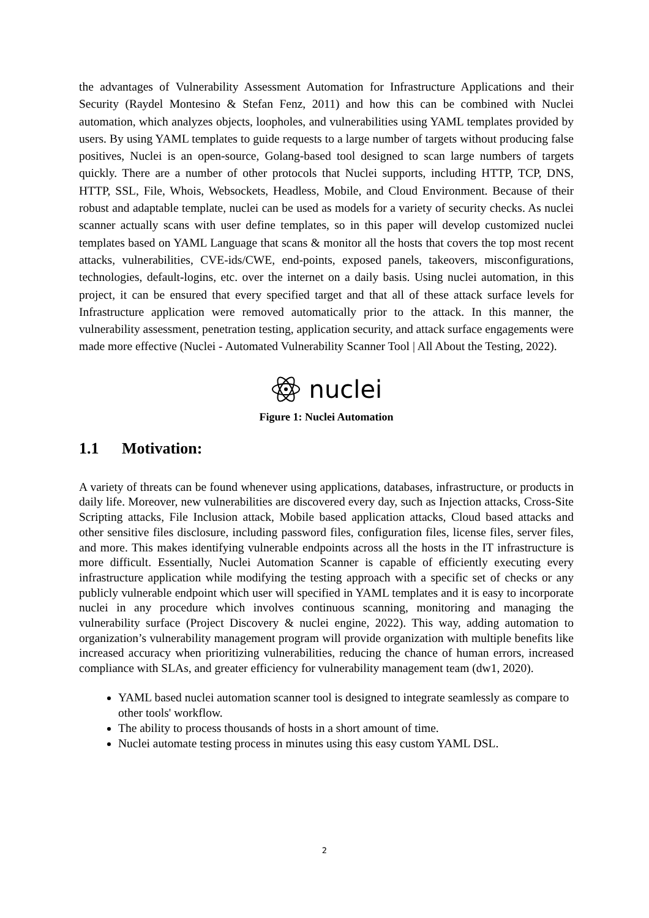the advantages of Vulnerability Assessment Automation for Infrastructure Applications and their Security (Raydel Montesino & Stefan Fenz, 2011) and how this can be combined with Nuclei automation, which analyzes objects, loopholes, and vulnerabilities using YAML templates provided by users. By using YAML templates to guide requests to a large number of targets without producing false positives, Nuclei is an open-source, Golang-based tool designed to scan large numbers of targets quickly. There are a number of other protocols that Nuclei supports, including HTTP, TCP, DNS, HTTP, SSL, File, Whois, Websockets, Headless, Mobile, and Cloud Environment. Because of their robust and adaptable template, nuclei can be used as models for a variety of security checks. As nuclei scanner actually scans with user define templates, so in this paper will develop customized nuclei templates based on YAML Language that scans & monitor all the hosts that covers the top most recent attacks, vulnerabilities, CVE-ids/CWE, end-points, exposed panels, takeovers, misconfigurations, technologies, default-logins, etc. over the internet on a daily basis. Using nuclei automation, in this project, it can be ensured that every specified target and that all of these attack surface levels for Infrastructure application were removed automatically prior to the attack. In this manner, the vulnerability assessment, penetration testing, application security, and attack surface engagements were made more effective (Nuclei - Automated Vulnerability Scanner Tool | All About the Testing, 2022).
nuclei
Figure 1: Nuclei Automation
1.1 Motivation:
A variety of threats can be found whenever using applications, databases, infrastructure, or products in daily life. Moreover, new vulnerabilities are discovered every day, such as Injection attacks, Cross-Site Scripting attacks, File Inclusion attack, Mobile based application attacks, Cloud based attacks and other sensitive files disclosure, including password files, configuration files, license files, server files, and more. This makes identifying vulnerable endpoints across all the hosts in the IT infrastructure is more difficult. Essentially, Nuclei Automation Scanner is capable of efficiently executing every infrastructure application while modifying the testing approach with a specific set of checks or any publicly vulnerable endpoint which user will specified in YAML templates and it is easy to incorporate nuclei in any procedure which involves continuous scanning, monitoring and managing the vulnerability surface (Project Discovery & nuclei engine, 2022). This way, adding automation to organization’s vulnerability management program will provide organization with multiple benefits like increased accuracy when prioritizing vulnerabilities, reducing the chance of human errors, increased compliance with SLAs, and greater efficiency for vulnerability management team (dw1, 2020).
YAML based nuclei automation scanner tool is designed to integrate seamlessly as compare to other tools' workflow.
The ability to process thousands of hosts in a short amount of time.
Nuclei automate testing process in minutes using this easy custom YAML DSL.
2